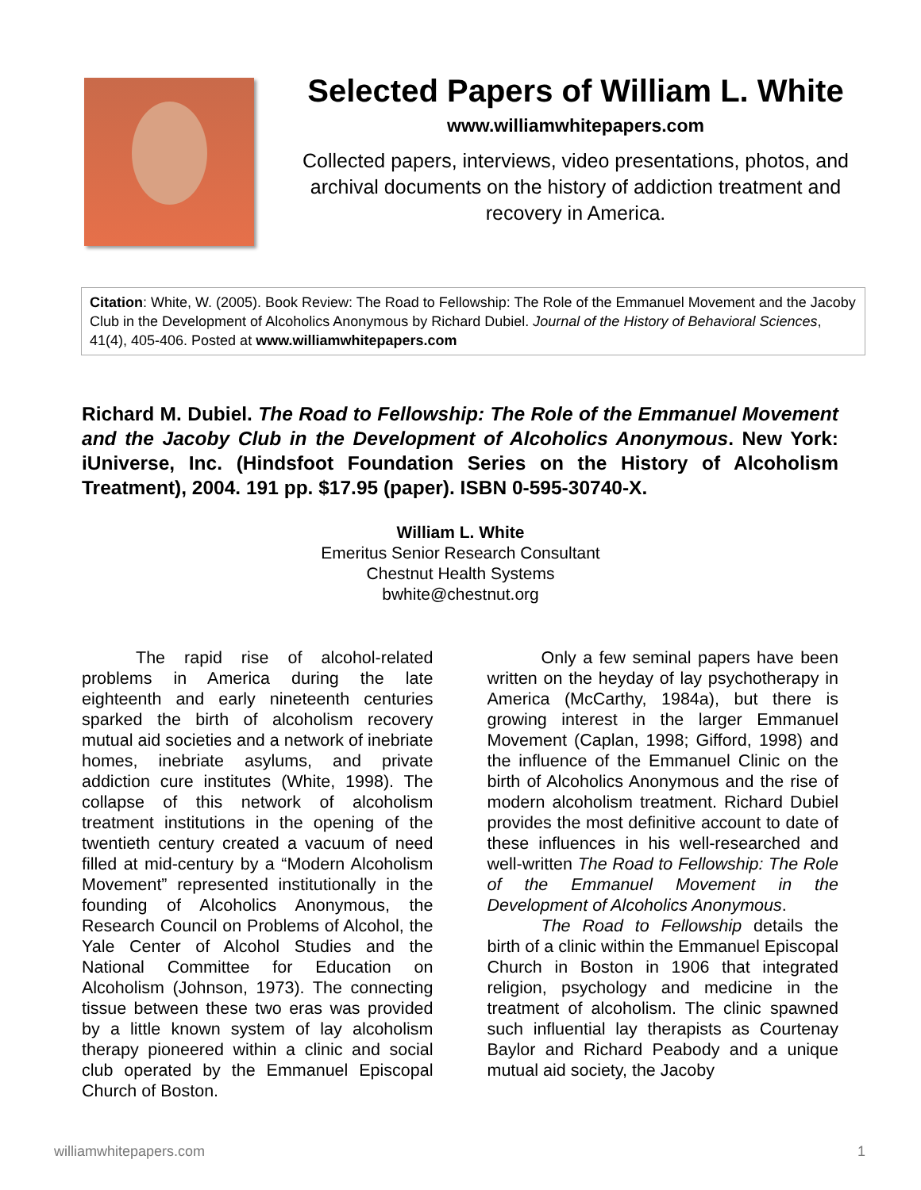Selected Papers of William L. White
www.williamwhitepapers.com
Collected papers, interviews, video presentations, photos, and archival documents on the history of addiction treatment and recovery in America.
Citation: White, W. (2005). Book Review: The Road to Fellowship: The Role of the Emmanuel Movement and the Jacoby Club in the Development of Alcoholics Anonymous by Richard Dubiel. Journal of the History of Behavioral Sciences, 41(4), 405-406. Posted at www.williamwhitepapers.com
Richard M. Dubiel. The Road to Fellowship: The Role of the Emmanuel Movement and the Jacoby Club in the Development of Alcoholics Anonymous. New York: iUniverse, Inc. (Hindsfoot Foundation Series on the History of Alcoholism Treatment), 2004. 191 pp. $17.95 (paper). ISBN 0-595-30740-X.
William L. White
Emeritus Senior Research Consultant
Chestnut Health Systems
bwhite@chestnut.org
The rapid rise of alcohol-related problems in America during the late eighteenth and early nineteenth centuries sparked the birth of alcoholism recovery mutual aid societies and a network of inebriate homes, inebriate asylums, and private addiction cure institutes (White, 1998). The collapse of this network of alcoholism treatment institutions in the opening of the twentieth century created a vacuum of need filled at mid-century by a “Modern Alcoholism Movement” represented institutionally in the founding of Alcoholics Anonymous, the Research Council on Problems of Alcohol, the Yale Center of Alcohol Studies and the National Committee for Education on Alcoholism (Johnson, 1973). The connecting tissue between these two eras was provided by a little known system of lay alcoholism therapy pioneered within a clinic and social club operated by the Emmanuel Episcopal Church of Boston.
Only a few seminal papers have been written on the heyday of lay psychotherapy in America (McCarthy, 1984a), but there is growing interest in the larger Emmanuel Movement (Caplan, 1998; Gifford, 1998) and the influence of the Emmanuel Clinic on the birth of Alcoholics Anonymous and the rise of modern alcoholism treatment. Richard Dubiel provides the most definitive account to date of these influences in his well-researched and well-written The Road to Fellowship: The Role of the Emmanuel Movement in the Development of Alcoholics Anonymous.
The Road to Fellowship details the birth of a clinic within the Emmanuel Episcopal Church in Boston in 1906 that integrated religion, psychology and medicine in the treatment of alcoholism. The clinic spawned such influential lay therapists as Courtenay Baylor and Richard Peabody and a unique mutual aid society, the Jacoby
williamwhitepapers.com 1